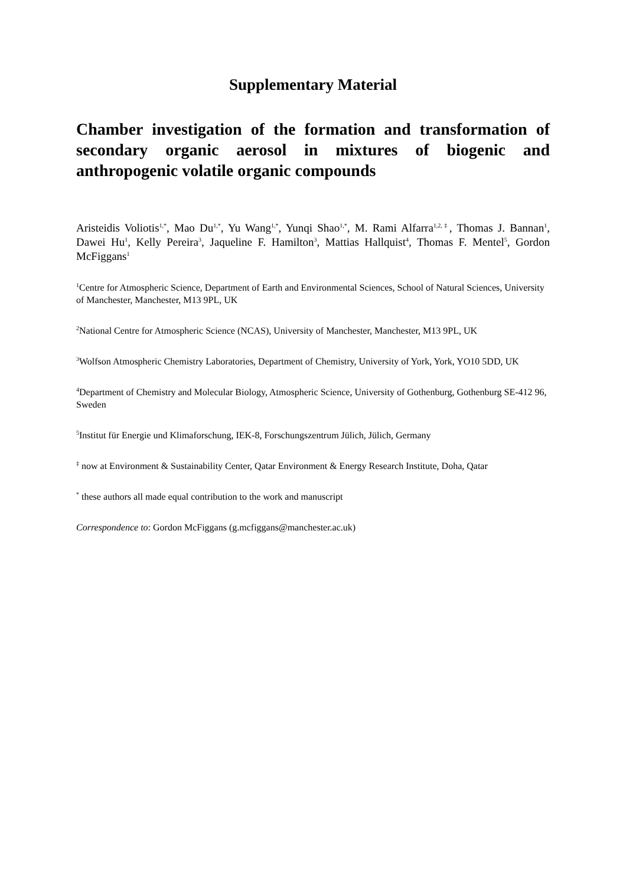Supplementary Material
Chamber investigation of the formation and transformation of secondary organic aerosol in mixtures of biogenic and anthropogenic volatile organic compounds
Aristeidis Voliotis<sup>1,*</sup>, Mao Du<sup>1,*</sup>, Yu Wang<sup>1,*</sup>, Yunqi Shao<sup>1,*</sup>, M. Rami Alfarra<sup>1,2,‡</sup>, Thomas J. Bannan<sup>1</sup>, Dawei Hu<sup>1</sup>, Kelly Pereira<sup>3</sup>, Jaqueline F. Hamilton<sup>3</sup>, Mattias Hallquist<sup>4</sup>, Thomas F. Mentel<sup>5</sup>, Gordon McFiggans<sup>1</sup>
<sup>1</sup> Centre for Atmospheric Science, Department of Earth and Environmental Sciences, School of Natural Sciences, University of Manchester, Manchester, M13 9PL, UK
<sup>2</sup> National Centre for Atmospheric Science (NCAS), University of Manchester, Manchester, M13 9PL, UK
<sup>3</sup> Wolfson Atmospheric Chemistry Laboratories, Department of Chemistry, University of York, York, YO10 5DD, UK
<sup>4</sup> Department of Chemistry and Molecular Biology, Atmospheric Science, University of Gothenburg, Gothenburg SE-412 96, Sweden
<sup>5</sup> Institut für Energie und Klimaforschung, IEK-8, Forschungszentrum Jülich, Jülich, Germany
<sup>‡</sup> now at Environment & Sustainability Center, Qatar Environment & Energy Research Institute, Doha, Qatar
<sup>*</sup> these authors all made equal contribution to the work and manuscript
Correspondence to: Gordon McFiggans (g.mcfiggans@manchester.ac.uk)